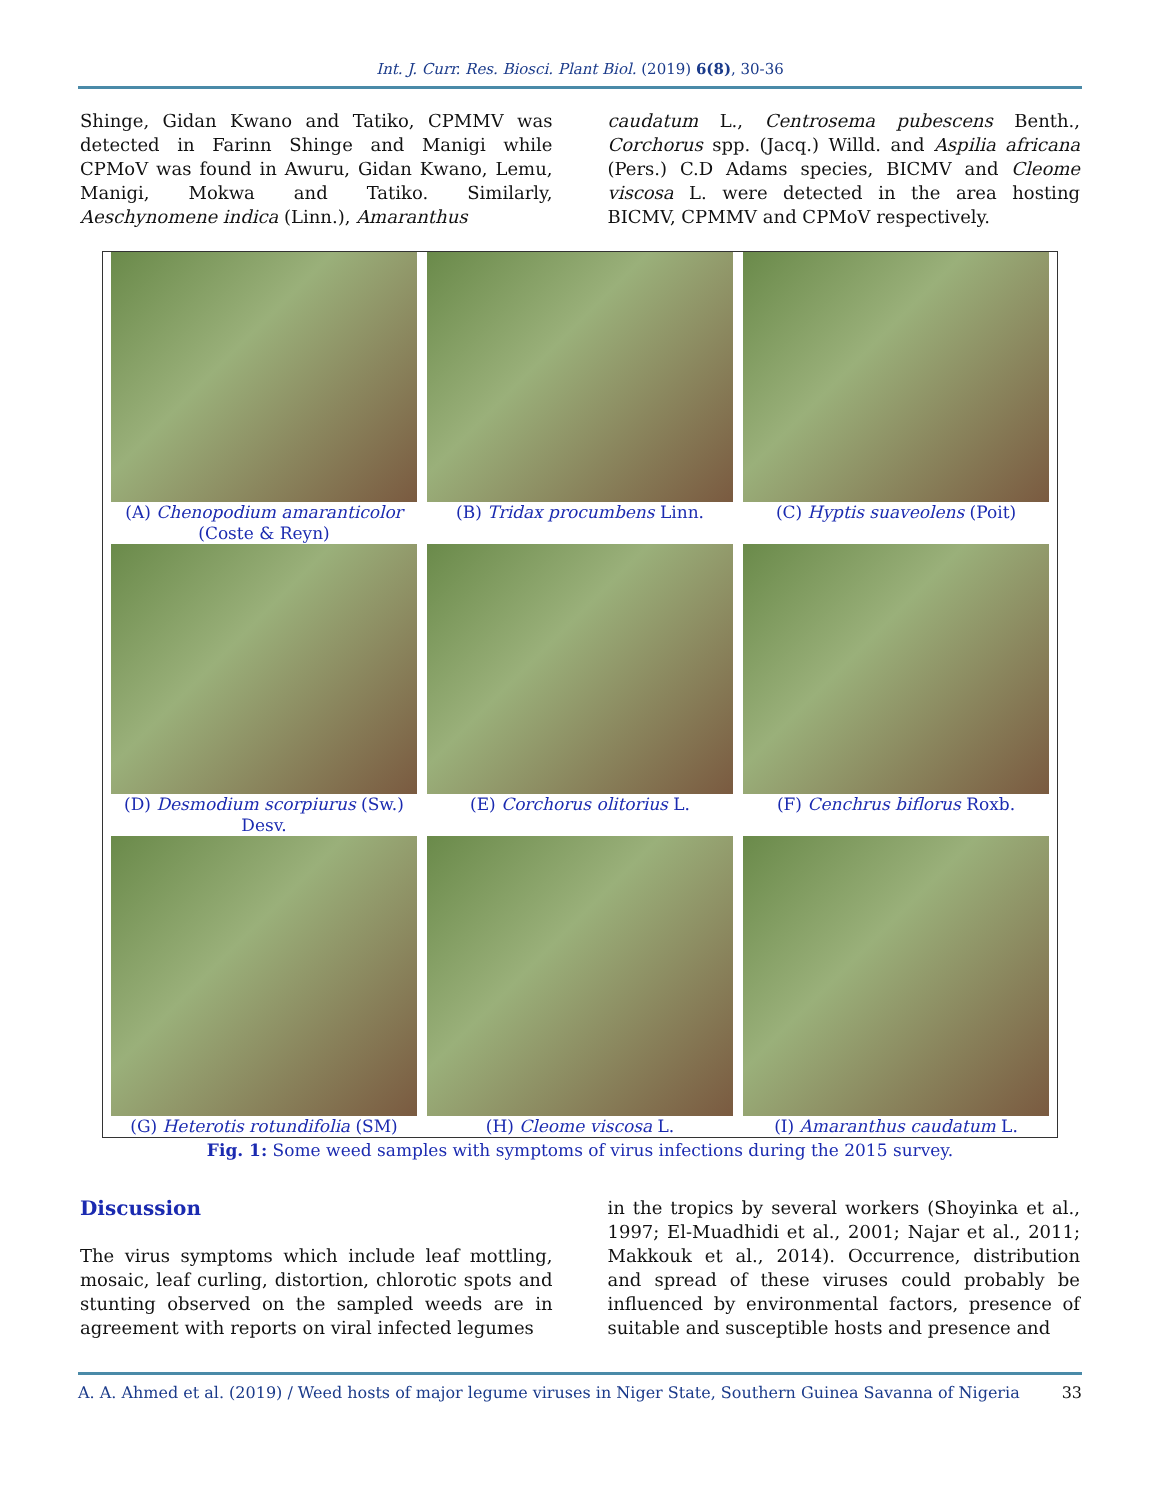Int. J. Curr. Res. Biosci. Plant Biol. (2019) 6(8), 30-36
Shinge, Gidan Kwano and Tatiko, CPMMV was detected in Farinn Shinge and Manigi while CPMoV was found in Awuru, Gidan Kwano, Lemu, Manigi, Mokwa and Tatiko. Similarly, Aeschynomene indica (Linn.), Amaranthus
caudatum L., Centrosema pubescens Benth., Corchorus spp. (Jacq.) Willd. and Aspilia africana (Pers.) C.D Adams species, BICMV and Cleome viscosa L. were detected in the area hosting BICMV, CPMMV and CPMoV respectively.
(A) Chenopodium amaranticolor
(Coste & Reyn)
(B) Tridax procumbens Linn. (C) Hyptis suaveolens (Poit)
(D) Desmodium scorpiurus (Sw.)
Desv.
(E) Corchorus olitorius L. (F) Cenchrus biflorus Roxb.
(G) Heterotis rotundifolia (SM)
(H) Cleome viscosa L. (I) Amaranthus caudatum L.
Fig. 1: Some weed samples with symptoms of virus infections during the 2015 survey.
Discussion
The virus symptoms which include leaf mottling, mosaic, leaf curling, distortion, chlorotic spots and stunting observed on the sampled weeds are in agreement with reports on viral infected legumes
in the tropics by several workers (Shoyinka et al., 1997; El-Muadhidi et al., 2001; Najar et al., 2011; Makkouk et al., 2014). Occurrence, distribution and spread of these viruses could probably be influenced by environmental factors, presence of suitable and susceptible hosts and presence and
A. A. Ahmed et al. (2019) / Weed hosts of major legume viruses in Niger State, Southern Guinea Savanna of Nigeria 33